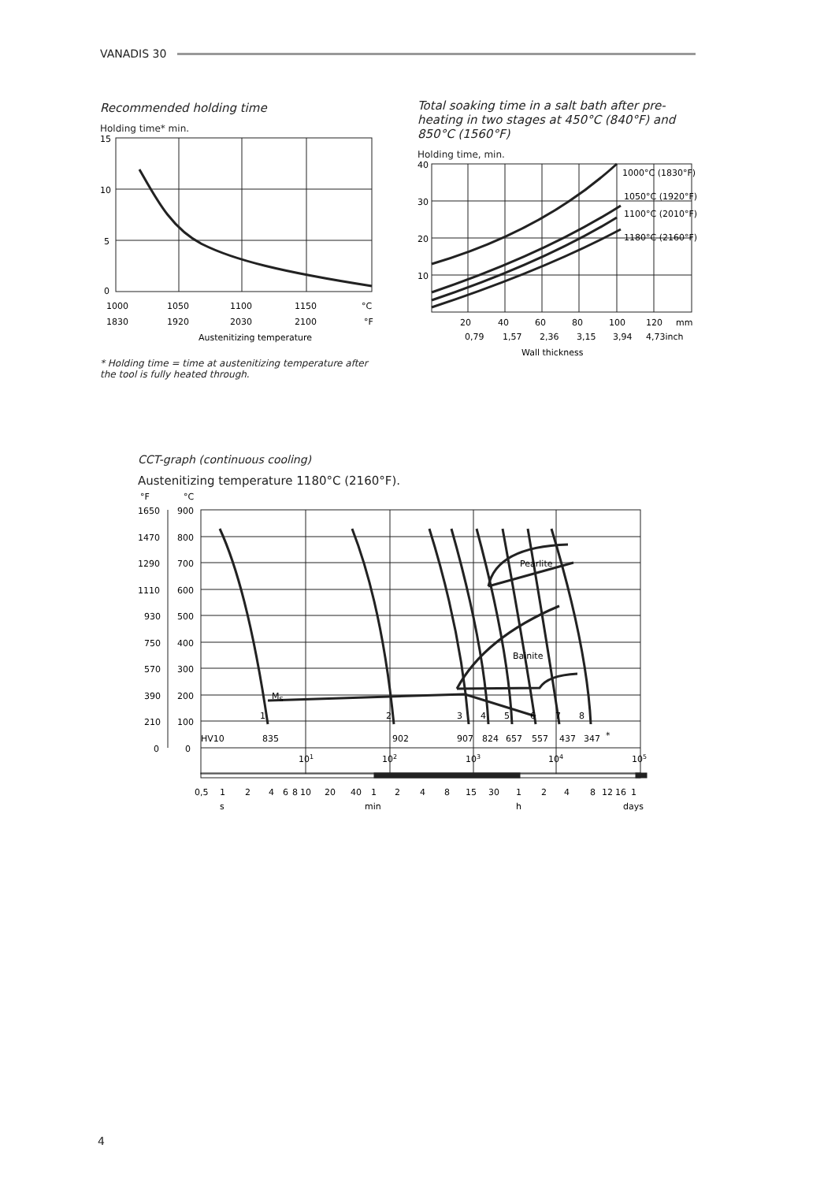VANADIS 30
Recommended holding time
Holding time* min.
15
10
5
0
1000
1050
1100
1150
°C
1830
1920
2030
2100
°F
Austenitizing temperature
* Holding time = time at austenitizing temperature after the tool is fully heated through.
Total soaking time in a salt bath after pre-heating in two stages at 450°C (840°F) and 850°C (1560°F)
Holding time, min.
40
30
20
10
1000°C (1830°F)
1050°C (1920°F)
1100°C (2010°F)
1180°C (2160°F)
20
40
60
80
100
120
mm
0,79
1,57
2,36
3,15
3,94
4,73inch
Wall thickness
CCT-graph (continuous cooling)
Austenitizing temperature 1180°C (2160°F).
°F
°C
1650
1470
1290
1110
930
750
570
390
210
0
900
800
700
600
500
400
300
200
100
0
Pearlite
Bainite
MS
1
2
3
4
5
6
7
8
HV10
835
902
907
824
657
557
437
347
*
101
102
103
104
105
0,5
1
2
4
6
8
10
20
40
1
2
4
8
15
30
1
2
4
8
12
16
1
s
min
h
days
4